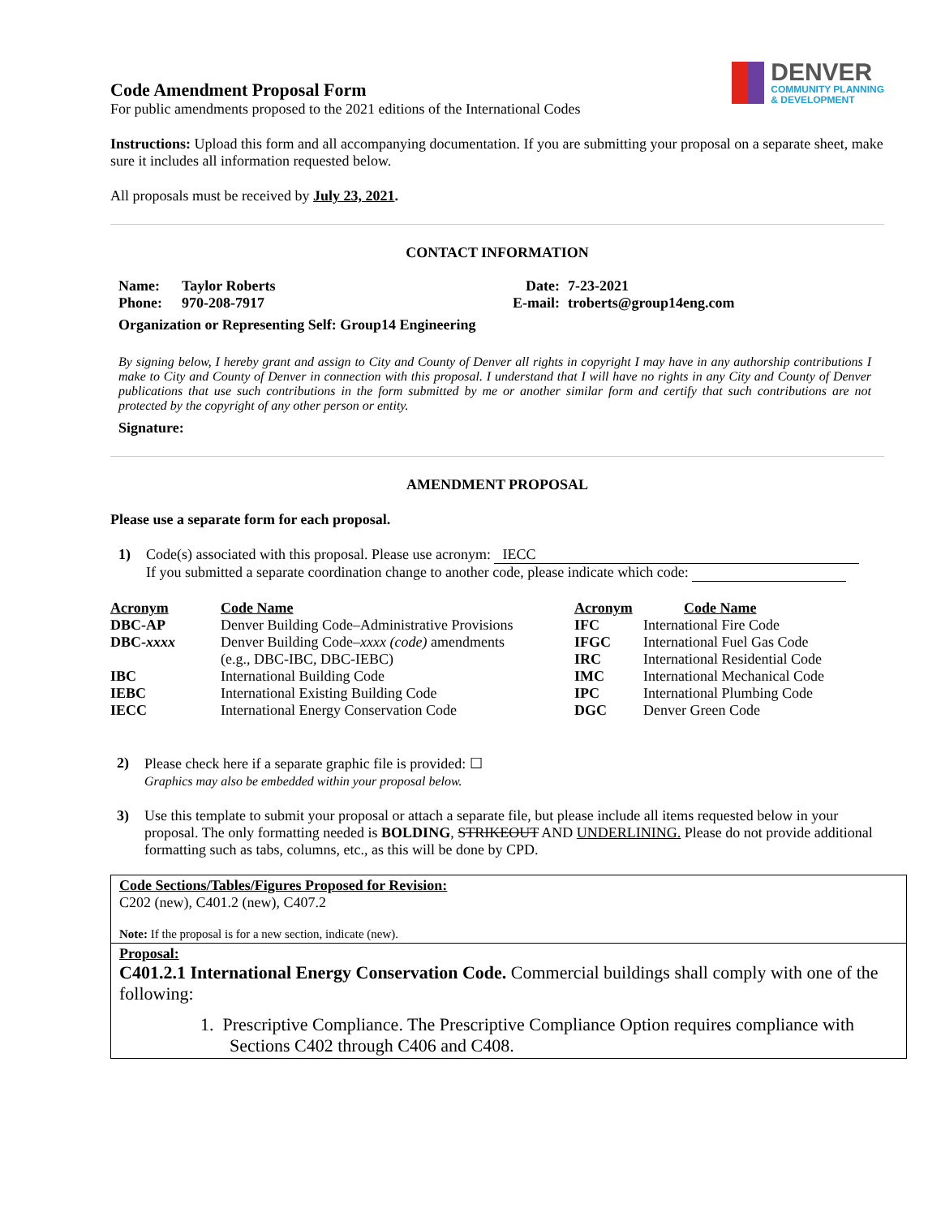Code Amendment Proposal Form
For public amendments proposed to the 2021 editions of the International Codes
DENVER
COMMUNITY PLANNING
& DEVELOPMENT
Instructions: Upload this form and all accompanying documentation. If you are submitting your proposal on a separate sheet, make sure it includes all information requested below.
All proposals must be received by July 23, 2021.
CONTACT INFORMATION
| Name: | Taylor Roberts | Date: | 7-23-2021 |
| Phone: | 970-208-7917 | E-mail: | troberts@group14eng.com |
| Organization or Representing Self: Group14 Engineering | | | |
By signing below, I hereby grant and assign to City and County of Denver all rights in copyright I may have in any authorship contributions I make to City and County of Denver in connection with this proposal. I understand that I will have no rights in any City and County of Denver publications that use such contributions in the form submitted by me or another similar form and certify that such contributions are not protected by the copyright of any other person or entity.
Signature:
AMENDMENT PROPOSAL
Please use a separate form for each proposal.
1) Code(s) associated with this proposal. Please use acronym: IECC
If you submitted a separate coordination change to another code, please indicate which code:
| Acronym | Code Name | Acronym | Code Name |
| --- | --- | --- | --- |
| DBC-AP | Denver Building Code–Administrative Provisions | IFC | International Fire Code |
| DBC- xxxx | Denver Building Code– xxxx (code) amendments (e.g., DBC-IBC, DBC-IEBC) | IFGC IRC | International Fuel Gas Code International Residential Code |
| IBC | International Building Code | IMC | International Mechanical Code |
| IEBC | International Existing Building Code | IPC | International Plumbing Code |
| IECC | International Energy Conservation Code | DGC | Denver Green Code |
2) Please check here if a separate graphic file is provided: ☐
Graphics may also be embedded within your proposal below.
3) Use this template to submit your proposal or attach a separate file, but please include all items requested below in your proposal. The only formatting needed is BOLDING, STRIKEOUT AND UNDERLINING. Please do not provide additional formatting such as tabs, columns, etc., as this will be done by CPD.
Code Sections/Tables/Figures Proposed for Revision:
C202 (new), C401.2 (new), C407.2
Note: If the proposal is for a new section, indicate (new).
Proposal:
C401.2.1 International Energy Conservation Code. Commercial buildings shall comply with one of the following:
1. Prescriptive Compliance. The Prescriptive Compliance Option requires compliance with Sections C402 through C406 and C408.